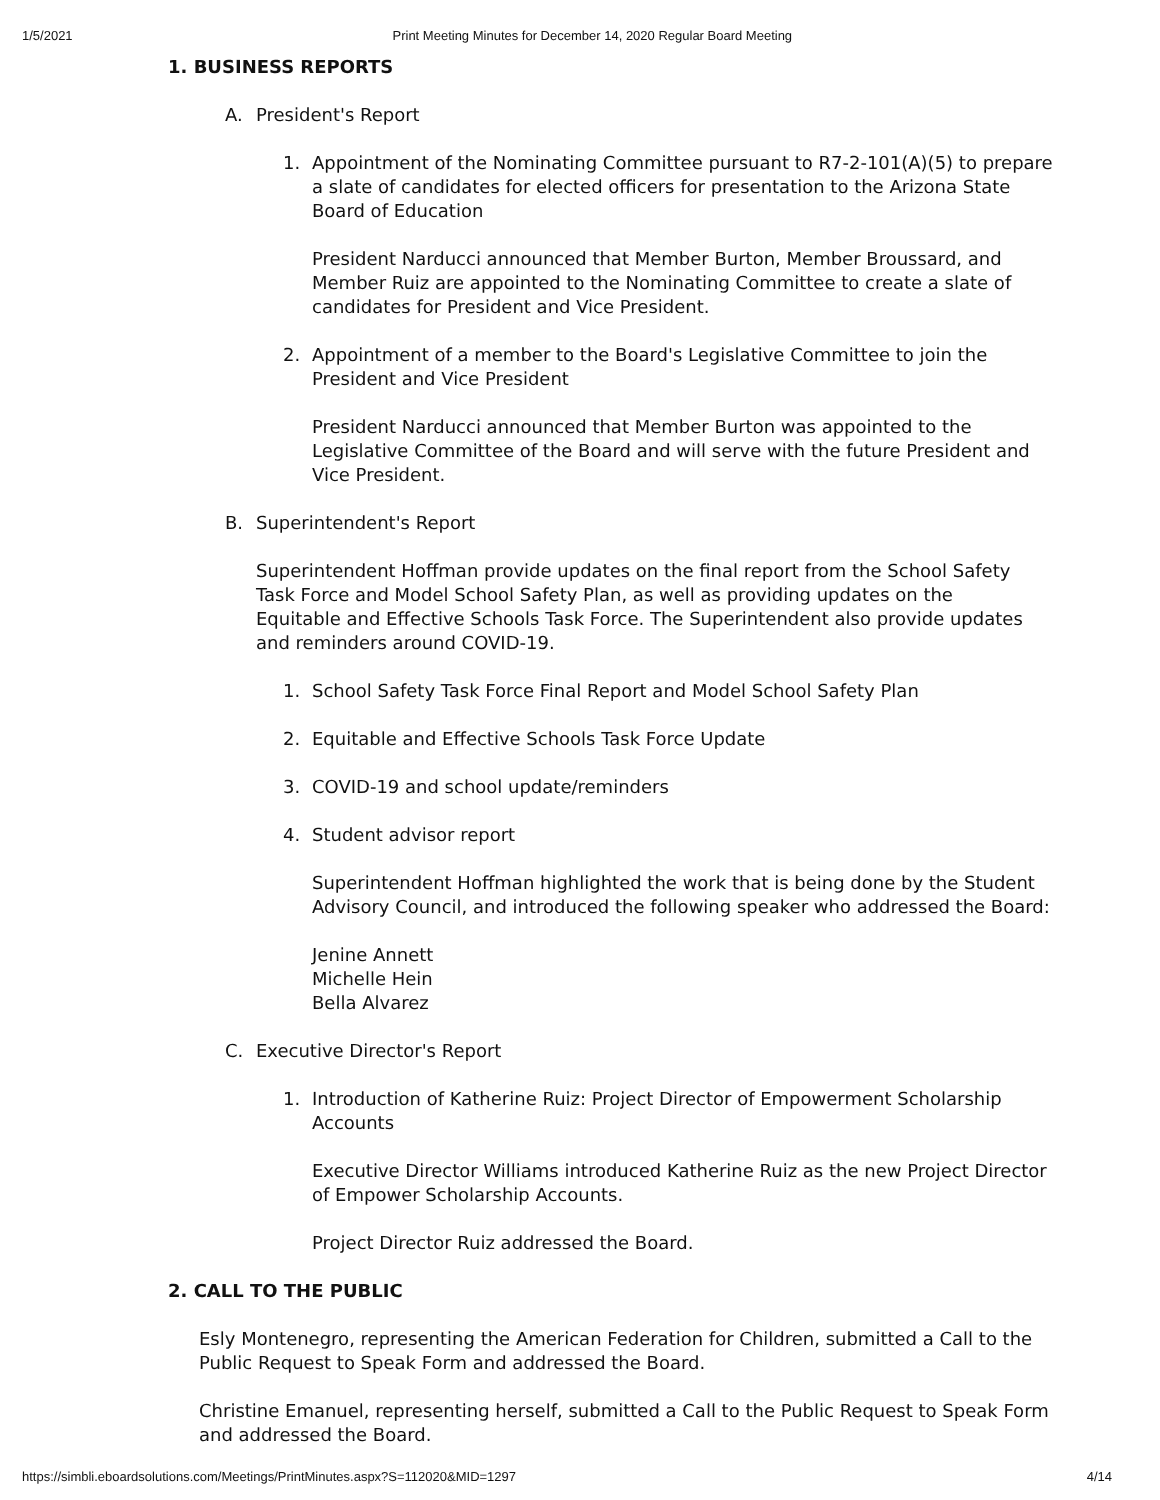1/5/2021 Print Meeting Minutes for December 14, 2020 Regular Board Meeting
1. BUSINESS REPORTS
A. President's Report
1. Appointment of the Nominating Committee pursuant to R7-2-101(A)(5) to prepare a slate of candidates for elected officers for presentation to the Arizona State Board of Education
President Narducci announced that Member Burton, Member Broussard, and Member Ruiz are appointed to the Nominating Committee to create a slate of candidates for President and Vice President.
2. Appointment of a member to the Board's Legislative Committee to join the President and Vice President
President Narducci announced that Member Burton was appointed to the Legislative Committee of the Board and will serve with the future President and Vice President.
B. Superintendent's Report
Superintendent Hoffman provide updates on the final report from the School Safety Task Force and Model School Safety Plan, as well as providing updates on the Equitable and Effective Schools Task Force. The Superintendent also provide updates and reminders around COVID-19.
1. School Safety Task Force Final Report and Model School Safety Plan
2. Equitable and Effective Schools Task Force Update
3. COVID-19 and school update/reminders
4. Student advisor report
Superintendent Hoffman highlighted the work that is being done by the Student Advisory Council, and introduced the following speaker who addressed the Board:
Jenine Annett
Michelle Hein
Bella Alvarez
C. Executive Director's Report
1. Introduction of Katherine Ruiz: Project Director of Empowerment Scholarship Accounts
Executive Director Williams introduced Katherine Ruiz as the new Project Director of Empower Scholarship Accounts.
Project Director Ruiz addressed the Board.
2. CALL TO THE PUBLIC
Esly Montenegro, representing the American Federation for Children, submitted a Call to the Public Request to Speak Form and addressed the Board.
Christine Emanuel, representing herself, submitted a Call to the Public Request to Speak Form and addressed the Board.
https://simbli.eboardsolutions.com/Meetings/PrintMinutes.aspx?S=112020&MID=1297 4/14